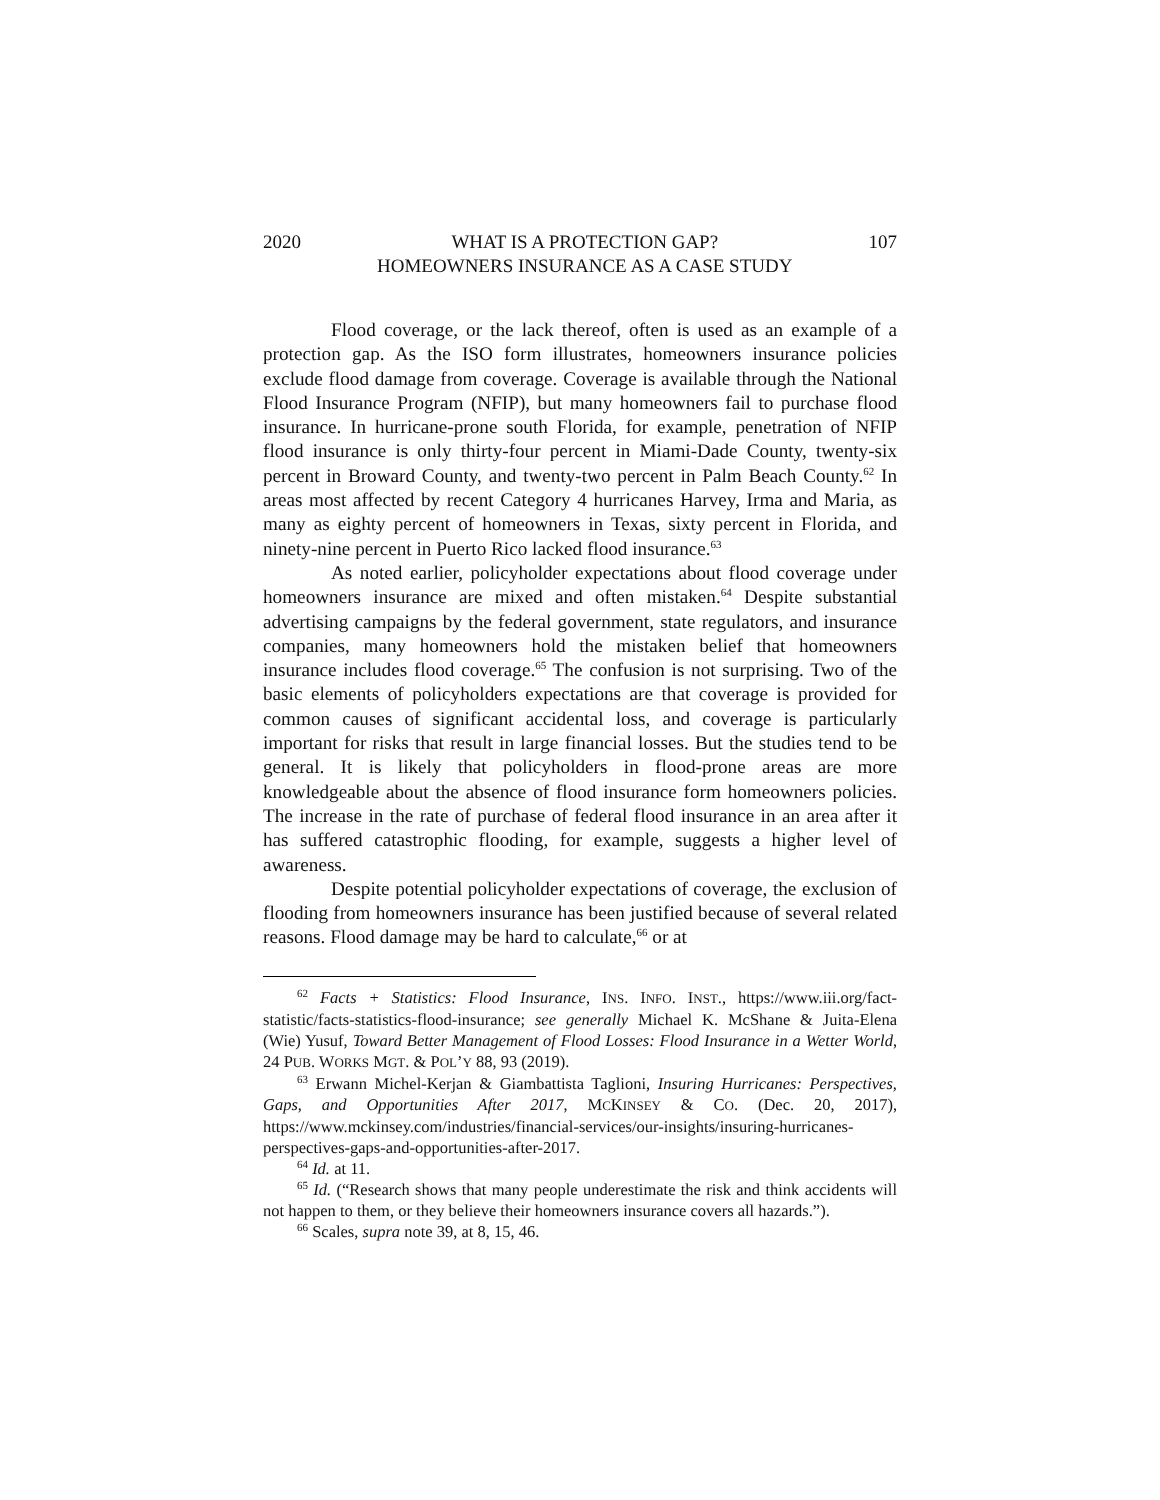2020 WHAT IS A PROTECTION GAP?
HOMEOWNERS INSURANCE AS A CASE STUDY 107
Flood coverage, or the lack thereof, often is used as an example of a protection gap. As the ISO form illustrates, homeowners insurance policies exclude flood damage from coverage. Coverage is available through the National Flood Insurance Program (NFIP), but many homeowners fail to purchase flood insurance. In hurricane-prone south Florida, for example, penetration of NFIP flood insurance is only thirty-four percent in Miami-Dade County, twenty-six percent in Broward County, and twenty-two percent in Palm Beach County.<sup>62</sup> In areas most affected by recent Category 4 hurricanes Harvey, Irma and Maria, as many as eighty percent of homeowners in Texas, sixty percent in Florida, and ninety-nine percent in Puerto Rico lacked flood insurance.<sup>63</sup>
As noted earlier, policyholder expectations about flood coverage under homeowners insurance are mixed and often mistaken.<sup>64</sup> Despite substantial advertising campaigns by the federal government, state regulators, and insurance companies, many homeowners hold the mistaken belief that homeowners insurance includes flood coverage.<sup>65</sup> The confusion is not surprising. Two of the basic elements of policyholders expectations are that coverage is provided for common causes of significant accidental loss, and coverage is particularly important for risks that result in large financial losses. But the studies tend to be general. It is likely that policyholders in flood-prone areas are more knowledgeable about the absence of flood insurance form homeowners policies. The increase in the rate of purchase of federal flood insurance in an area after it has suffered catastrophic flooding, for example, suggests a higher level of awareness.
Despite potential policyholder expectations of coverage, the exclusion of flooding from homeowners insurance has been justified because of several related reasons. Flood damage may be hard to calculate,<sup>66</sup> or at
<sup>62</sup> Facts + Statistics: Flood Insurance, INS. INFO. INST., https://www.iii.org/fact-statistic/facts-statistics-flood-insurance; see generally Michael K. McShane & Juita-Elena (Wie) Yusuf, Toward Better Management of Flood Losses: Flood Insurance in a Wetter World, 24 PUB. WORKS MGT. & POL’Y 88, 93 (2019).
<sup>63</sup> Erwann Michel-Kerjan & Giambattista Taglioni, Insuring Hurricanes: Perspectives, Gaps, and Opportunities After 2017, MCKINSEY & CO. (Dec. 20, 2017), https://www.mckinsey.com/industries/financial-services/our-insights/insuring-hurricanes-perspectives-gaps-and-opportunities-after-2017.
<sup>64</sup> Id. at 11.
<sup>65</sup> Id. (“Research shows that many people underestimate the risk and think accidents will not happen to them, or they believe their homeowners insurance covers all hazards.”).
<sup>66</sup> Scales, supra note 39, at 8, 15, 46.